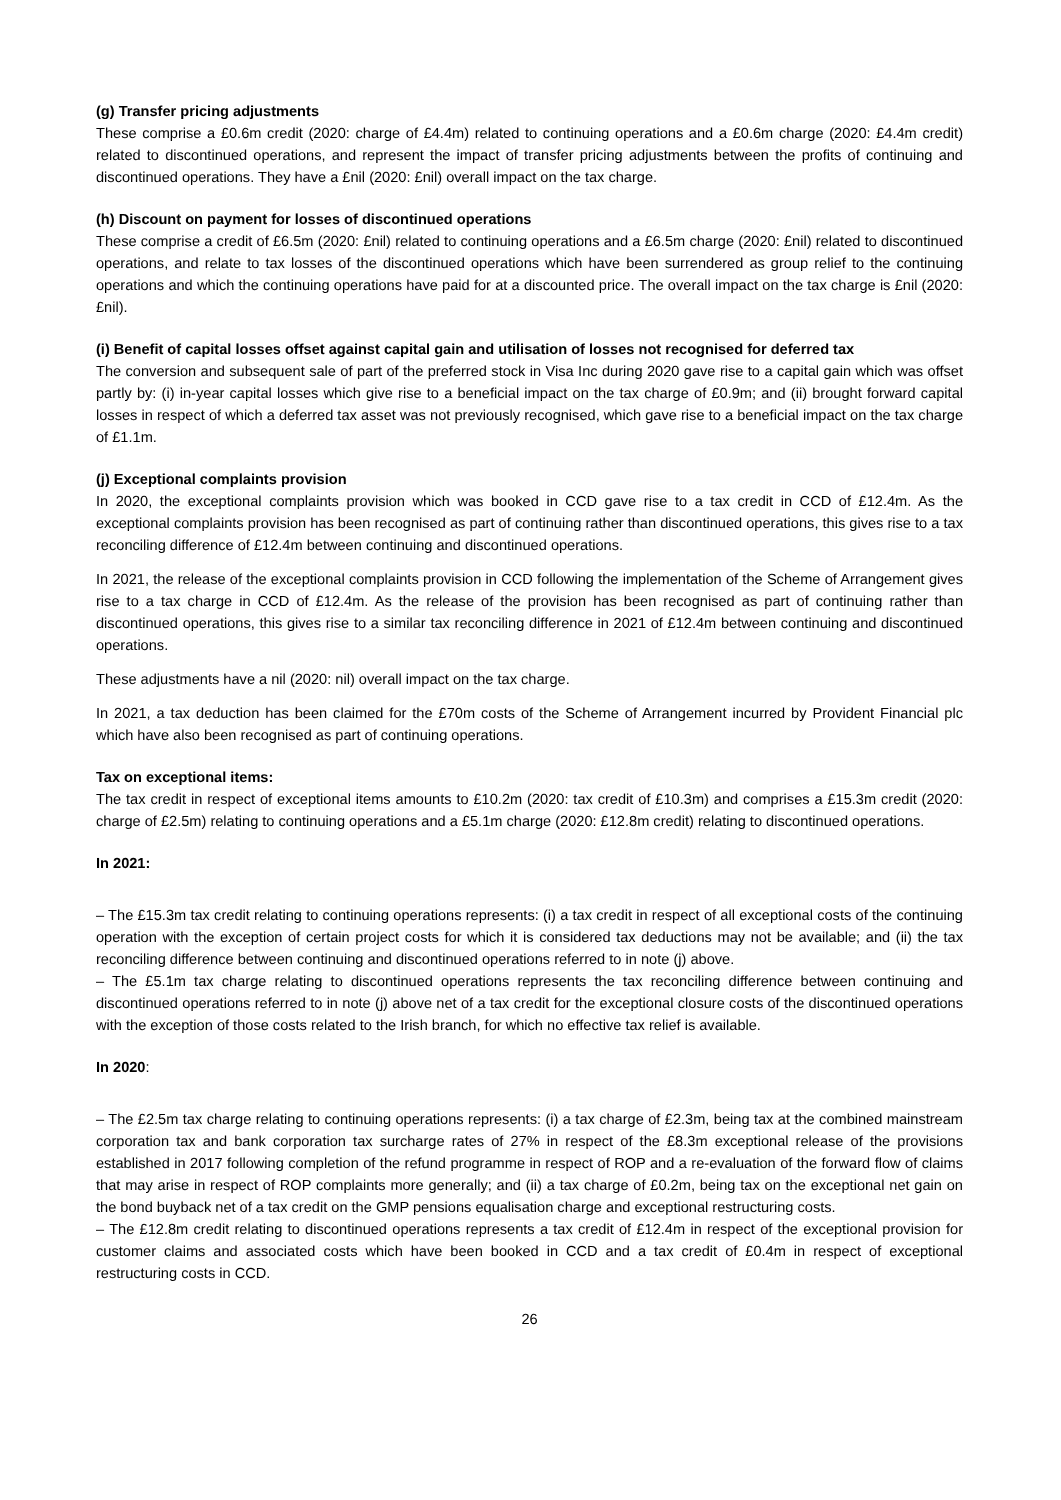(g) Transfer pricing adjustments
These comprise a £0.6m credit (2020: charge of £4.4m) related to continuing operations and a £0.6m charge (2020: £4.4m credit) related to discontinued operations, and represent the impact of transfer pricing adjustments between the profits of continuing and discontinued operations. They have a £nil (2020: £nil) overall impact on the tax charge.
(h) Discount on payment for losses of discontinued operations
These comprise a credit of £6.5m (2020: £nil) related to continuing operations and a £6.5m charge (2020: £nil) related to discontinued operations, and relate to tax losses of the discontinued operations which have been surrendered as group relief to the continuing operations and which the continuing operations have paid for at a discounted price. The overall impact on the tax charge is £nil (2020: £nil).
(i) Benefit of capital losses offset against capital gain and utilisation of losses not recognised for deferred tax
The conversion and subsequent sale of part of the preferred stock in Visa Inc during 2020 gave rise to a capital gain which was offset partly by: (i) in-year capital losses which give rise to a beneficial impact on the tax charge of £0.9m; and (ii) brought forward capital losses in respect of which a deferred tax asset was not previously recognised, which gave rise to a beneficial impact on the tax charge of £1.1m.
(j) Exceptional complaints provision
In 2020, the exceptional complaints provision which was booked in CCD gave rise to a tax credit in CCD of £12.4m. As the exceptional complaints provision has been recognised as part of continuing rather than discontinued operations, this gives rise to a tax reconciling difference of £12.4m between continuing and discontinued operations.
In 2021, the release of the exceptional complaints provision in CCD following the implementation of the Scheme of Arrangement gives rise to a tax charge in CCD of £12.4m. As the release of the provision has been recognised as part of continuing rather than discontinued operations, this gives rise to a similar tax reconciling difference in 2021 of £12.4m between continuing and discontinued operations.
These adjustments have a nil (2020: nil) overall impact on the tax charge.
In 2021, a tax deduction has been claimed for the £70m costs of the Scheme of Arrangement incurred by Provident Financial plc which have also been recognised as part of continuing operations.
Tax on exceptional items:
The tax credit in respect of exceptional items amounts to £10.2m (2020: tax credit of £10.3m) and comprises a £15.3m credit (2020: charge of £2.5m) relating to continuing operations and a £5.1m charge (2020: £12.8m credit) relating to discontinued operations.
In 2021:
– The £15.3m tax credit relating to continuing operations represents: (i) a tax credit in respect of all exceptional costs of the continuing operation with the exception of certain project costs for which it is considered tax deductions may not be available; and (ii) the tax reconciling difference between continuing and discontinued operations referred to in note (j) above.
– The £5.1m tax charge relating to discontinued operations represents the tax reconciling difference between continuing and discontinued operations referred to in note (j) above net of a tax credit for the exceptional closure costs of the discontinued operations with the exception of those costs related to the Irish branch, for which no effective tax relief is available.
In 2020:
– The £2.5m tax charge relating to continuing operations represents: (i) a tax charge of £2.3m, being tax at the combined mainstream corporation tax and bank corporation tax surcharge rates of 27% in respect of the £8.3m exceptional release of the provisions established in 2017 following completion of the refund programme in respect of ROP and a re-evaluation of the forward flow of claims that may arise in respect of ROP complaints more generally; and (ii) a tax charge of £0.2m, being tax on the exceptional net gain on the bond buyback net of a tax credit on the GMP pensions equalisation charge and exceptional restructuring costs.
– The £12.8m credit relating to discontinued operations represents a tax credit of £12.4m in respect of the exceptional provision for customer claims and associated costs which have been booked in CCD and a tax credit of £0.4m in respect of exceptional restructuring costs in CCD.
26